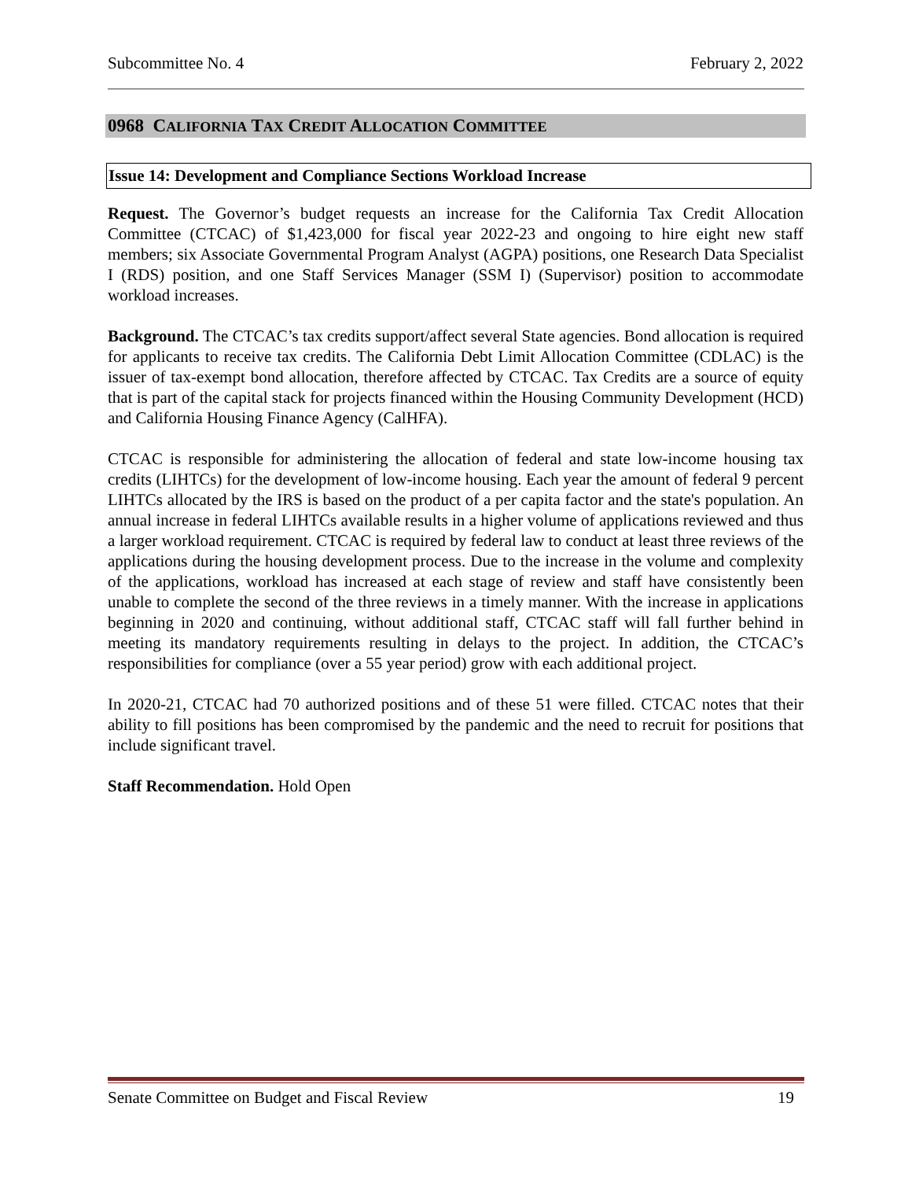Subcommittee No. 4 February 2, 2022
0968 CALIFORNIA TAX CREDIT ALLOCATION COMMITTEE
Issue 14: Development and Compliance Sections Workload Increase
Request. The Governor’s budget requests an increase for the California Tax Credit Allocation Committee (CTCAC) of $1,423,000 for fiscal year 2022-23 and ongoing to hire eight new staff members; six Associate Governmental Program Analyst (AGPA) positions, one Research Data Specialist I (RDS) position, and one Staff Services Manager (SSM I) (Supervisor) position to accommodate workload increases.
Background. The CTCAC’s tax credits support/affect several State agencies. Bond allocation is required for applicants to receive tax credits. The California Debt Limit Allocation Committee (CDLAC) is the issuer of tax-exempt bond allocation, therefore affected by CTCAC. Tax Credits are a source of equity that is part of the capital stack for projects financed within the Housing Community Development (HCD) and California Housing Finance Agency (CalHFA).
CTCAC is responsible for administering the allocation of federal and state low-income housing tax credits (LIHTCs) for the development of low-income housing. Each year the amount of federal 9 percent LIHTCs allocated by the IRS is based on the product of a per capita factor and the state's population. An annual increase in federal LIHTCs available results in a higher volume of applications reviewed and thus a larger workload requirement. CTCAC is required by federal law to conduct at least three reviews of the applications during the housing development process. Due to the increase in the volume and complexity of the applications, workload has increased at each stage of review and staff have consistently been unable to complete the second of the three reviews in a timely manner. With the increase in applications beginning in 2020 and continuing, without additional staff, CTCAC staff will fall further behind in meeting its mandatory requirements resulting in delays to the project. In addition, the CTCAC’s responsibilities for compliance (over a 55 year period) grow with each additional project.
In 2020-21, CTCAC had 70 authorized positions and of these 51 were filled. CTCAC notes that their ability to fill positions has been compromised by the pandemic and the need to recruit for positions that include significant travel.
Staff Recommendation. Hold Open
Senate Committee on Budget and Fiscal Review 19